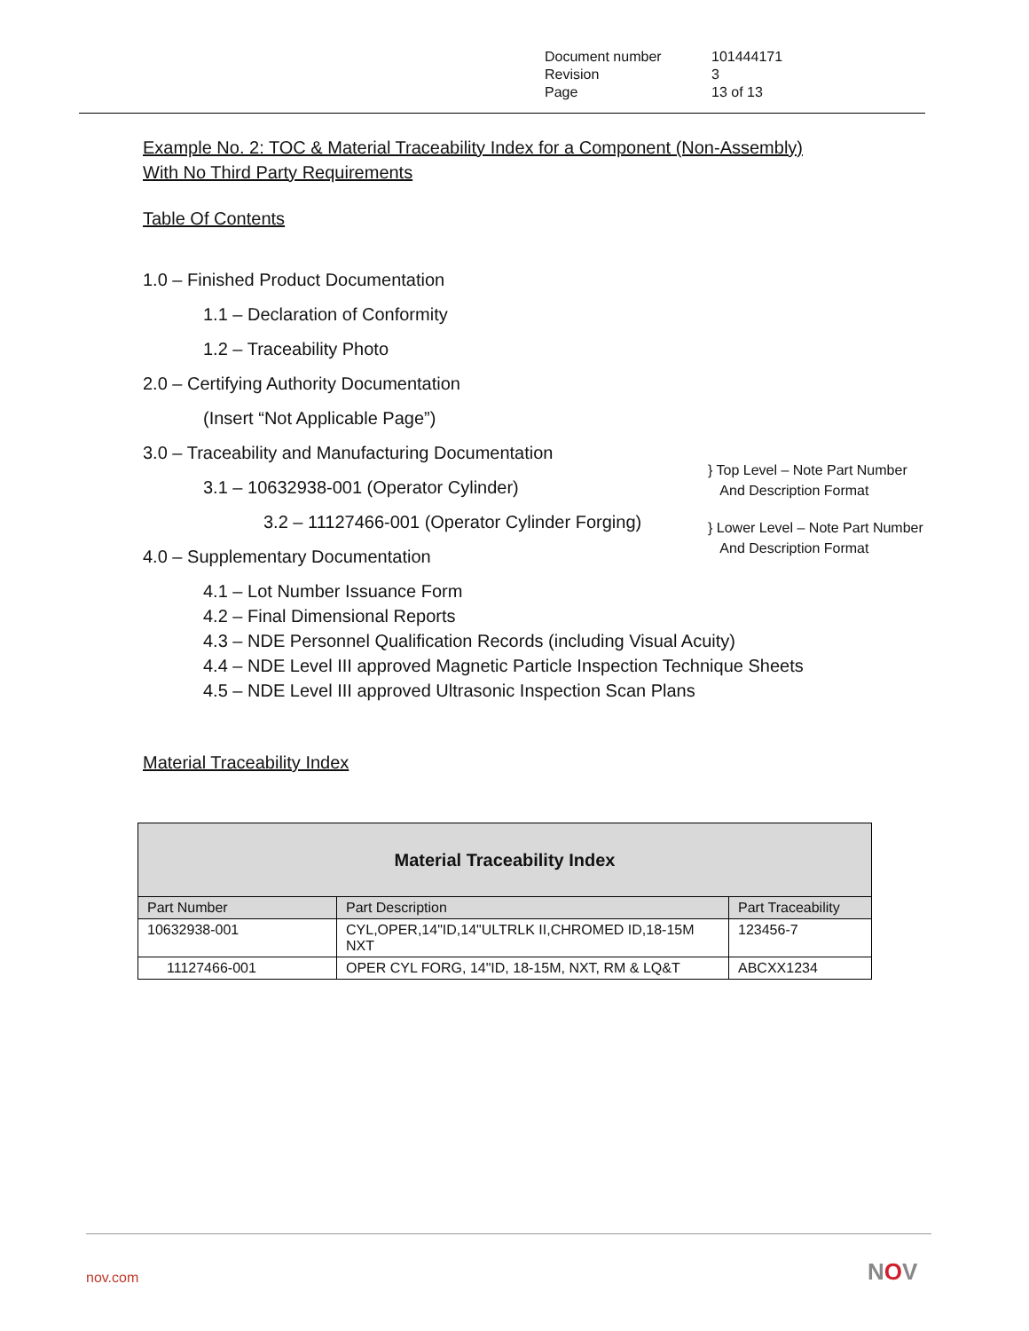| Document number | 101444171 |
| Revision | 3 |
| Page | 13 of 13 |
Example No. 2: TOC & Material Traceability Index for a Component (Non-Assembly)
With No Third Party Requirements
Table Of Contents
1.0 – Finished Product Documentation
1.1 – Declaration of Conformity
1.2 – Traceability Photo
2.0 – Certifying Authority Documentation
(Insert “Not Applicable Page”)
3.0 – Traceability and Manufacturing Documentation
3.1 – 10632938-001 (Operator Cylinder)
3.2 – 11127466-001 (Operator Cylinder Forging)
4.0 – Supplementary Documentation
} Top Level – Note Part Number
And Description Format
} Lower Level – Note Part Number
And Description Format
4.1 – Lot Number Issuance Form
4.2 – Final Dimensional Reports
4.3 – NDE Personnel Qualification Records (including Visual Acuity)
4.4 – NDE Level III approved Magnetic Particle Inspection Technique Sheets
4.5 – NDE Level III approved Ultrasonic Inspection Scan Plans
Material Traceability Index
| Material Traceability Index | | |
| --- | --- | --- |
| Part Number | Part Description | Part Traceability |
| 10632938-001 | CYL,OPER,14"ID,14"ULTRLK II,CHROMED ID,18-15M NXT | 123456-7 |
| 11127466-001 | OPER CYL FORG, 14"ID, 18-15M, NXT, RM & LQ&T | ABCXX1234 |
nov.com NOV